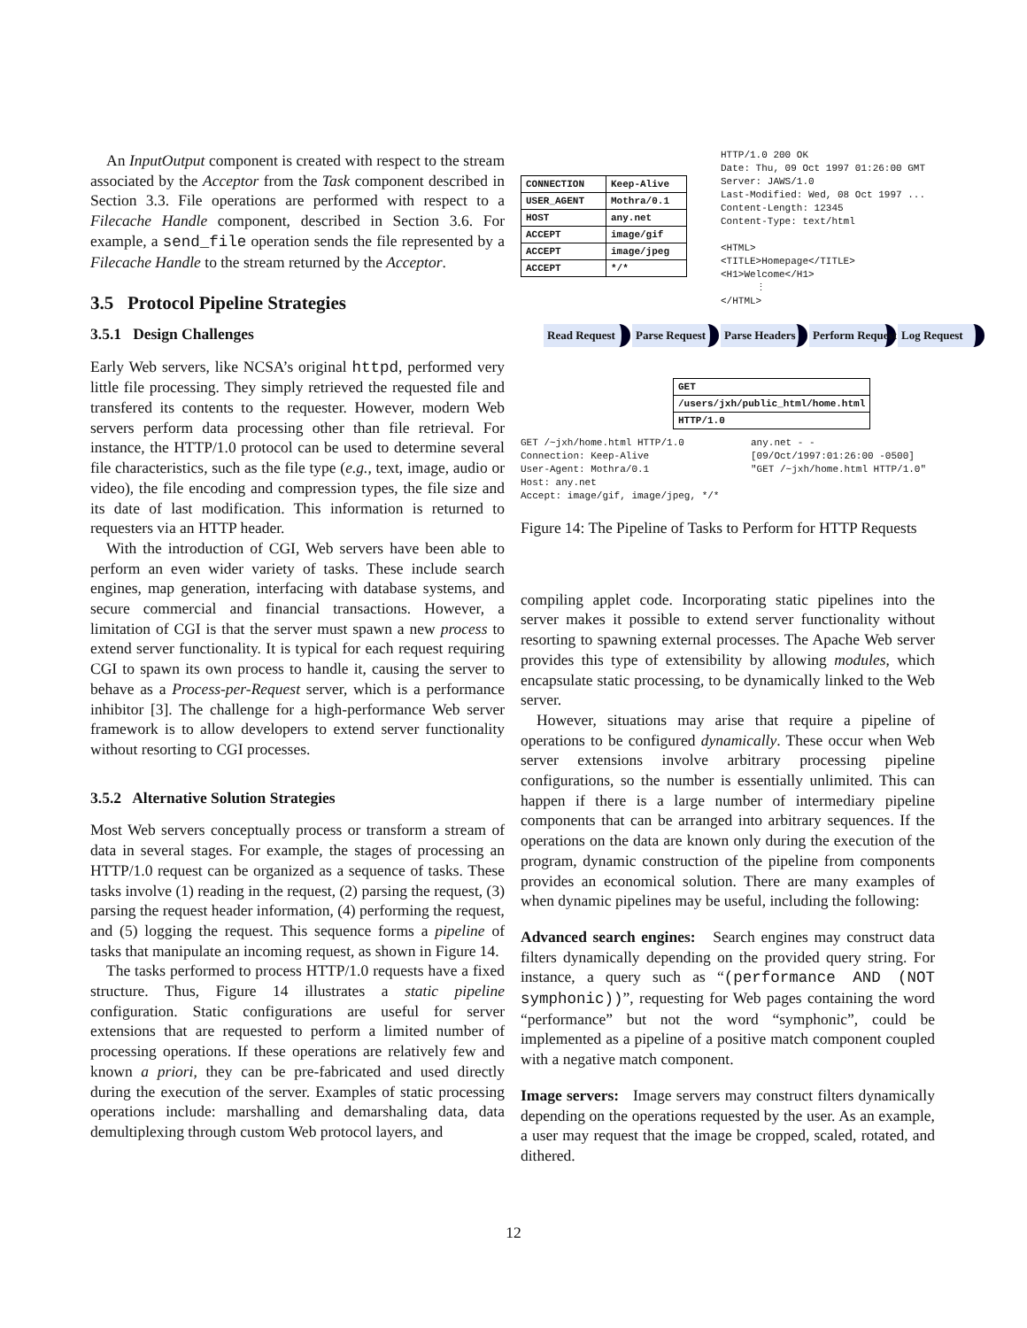An InputOutput component is created with respect to the stream associated by the Acceptor from the Task component described in Section 3.3. File operations are performed with respect to a Filecache Handle component, described in Section 3.6. For example, a send_file operation sends the file represented by a Filecache Handle to the stream returned by the Acceptor.
3.5 Protocol Pipeline Strategies
3.5.1 Design Challenges
Early Web servers, like NCSA’s original httpd, performed very little file processing. They simply retrieved the requested file and transfered its contents to the requester. However, modern Web servers perform data processing other than file retrieval. For instance, the HTTP/1.0 protocol can be used to determine several file characteristics, such as the file type (e.g., text, image, audio or video), the file encoding and compression types, the file size and its date of last modification. This information is returned to requesters via an HTTP header.
With the introduction of CGI, Web servers have been able to perform an even wider variety of tasks. These include search engines, map generation, interfacing with database systems, and secure commercial and financial transactions. However, a limitation of CGI is that the server must spawn a new process to extend server functionality. It is typical for each request requiring CGI to spawn its own process to handle it, causing the server to behave as a Process-per-Request server, which is a performance inhibitor [3]. The challenge for a high-performance Web server framework is to allow developers to extend server functionality without resorting to CGI processes.
3.5.2 Alternative Solution Strategies
Most Web servers conceptually process or transform a stream of data in several stages. For example, the stages of processing an HTTP/1.0 request can be organized as a sequence of tasks. These tasks involve (1) reading in the request, (2) parsing the request, (3) parsing the request header information, (4) performing the request, and (5) logging the request. This sequence forms a pipeline of tasks that manipulate an incoming request, as shown in Figure 14.
The tasks performed to process HTTP/1.0 requests have a fixed structure. Thus, Figure 14 illustrates a static pipeline configuration. Static configurations are useful for server extensions that are requested to perform a limited number of processing operations. If these operations are relatively few and known a priori, they can be pre-fabricated and used directly during the execution of the server. Examples of static processing operations include: marshalling and demarshaling data, data demultiplexing through custom Web protocol layers, and
| CONNECTION | Keep-Alive |
| USER_AGENT | Mothra/0.1 |
| HOST | any.net |
| ACCEPT | image/gif |
| ACCEPT | image/jpeg |
| ACCEPT | */* |
HTTP/1.0 200 OK
Date: Thu, 09 Oct 1997 01:26:00 GMT
Server: JAWS/1.0
Last-Modified: Wed, 08 Oct 1997 ...
Content-Length: 12345
Content-Type: text/html
<HTML>
<TITLE>Homepage</TITLE>
<H1>Welcome</H1>
⋮
</HTML>
Read Request Parse Request Parse Headers Perform Request Log Request
| GET |
| /users/jxh/public_html/home.html |
| HTTP/1.0 |
GET /~jxh/home.html HTTP/1.0
Connection: Keep-Alive
User-Agent: Mothra/0.1
Host: any.net
Accept: image/gif, image/jpeg, */*
any.net - -
[09/Oct/1997:01:26:00 -0500]
"GET /~jxh/home.html HTTP/1.0"
Figure 14: The Pipeline of Tasks to Perform for HTTP Requests
compiling applet code. Incorporating static pipelines into the server makes it possible to extend server functionality without resorting to spawning external processes. The Apache Web server provides this type of extensibility by allowing modules, which encapsulate static processing, to be dynamically linked to the Web server.
However, situations may arise that require a pipeline of operations to be configured dynamically. These occur when Web server extensions involve arbitrary processing pipeline configurations, so the number is essentially unlimited. This can happen if there is a large number of intermediary pipeline components that can be arranged into arbitrary sequences. If the operations on the data are known only during the execution of the program, dynamic construction of the pipeline from components provides an economical solution. There are many examples of when dynamic pipelines may be useful, including the following:
Advanced search engines: Search engines may construct data filters dynamically depending on the provided query string. For instance, a query such as “(performance AND (NOT symphonic))”, requesting for Web pages containing the word “performance” but not the word “symphonic”, could be implemented as a pipeline of a positive match component coupled with a negative match component.
Image servers: Image servers may construct filters dynamically depending on the operations requested by the user. As an example, a user may request that the image be cropped, scaled, rotated, and dithered.
12